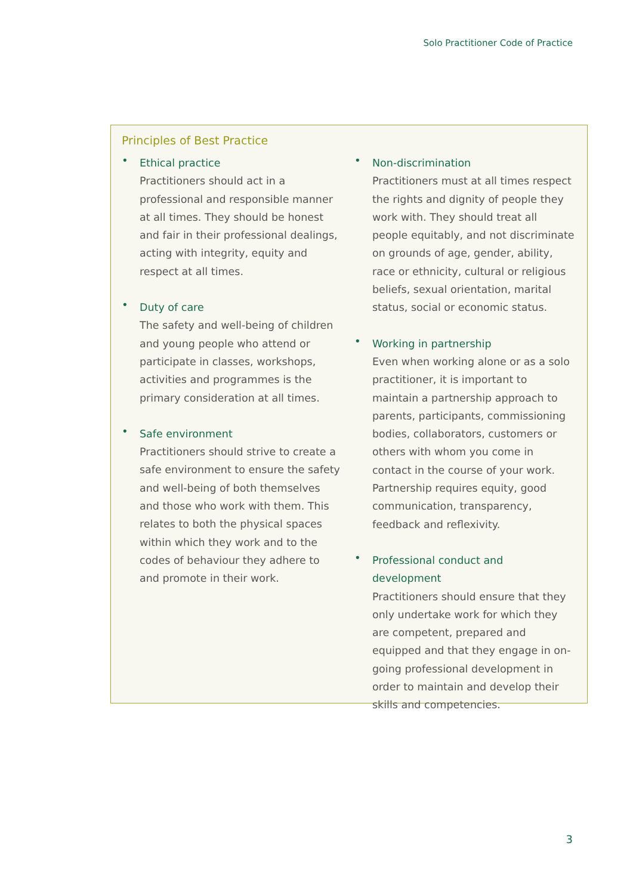Solo Practitioner Code of Practice
Principles of Best Practice
•
Ethical practice
Practitioners should act in a professional and responsible manner at all times. They should be honest and fair in their professional dealings, acting with integrity, equity and respect at all times.
•
Duty of care
The safety and well-being of children and young people who attend or participate in classes, workshops, activities and programmes is the primary consideration at all times.
•
Safe environment
Practitioners should strive to create a safe environment to ensure the safety and well-being of both themselves and those who work with them. This relates to both the physical spaces within which they work and to the codes of behaviour they adhere to and promote in their work.
•
Non-discrimination
Practitioners must at all times respect the rights and dignity of people they work with. They should treat all people equitably, and not discriminate on grounds of age, gender, ability, race or ethnicity, cultural or religious beliefs, sexual orientation, marital status, social or economic status.
•
Working in partnership
Even when working alone or as a solo practitioner, it is important to maintain a partnership approach to parents, participants, commissioning bodies, collaborators, customers or others with whom you come in contact in the course of your work. Partnership requires equity, good communication, transparency, feedback and reflexivity.
•
Professional conduct and development
Practitioners should ensure that they only undertake work for which they are competent, prepared and equipped and that they engage in on-going professional development in order to maintain and develop their skills and competencies.
3